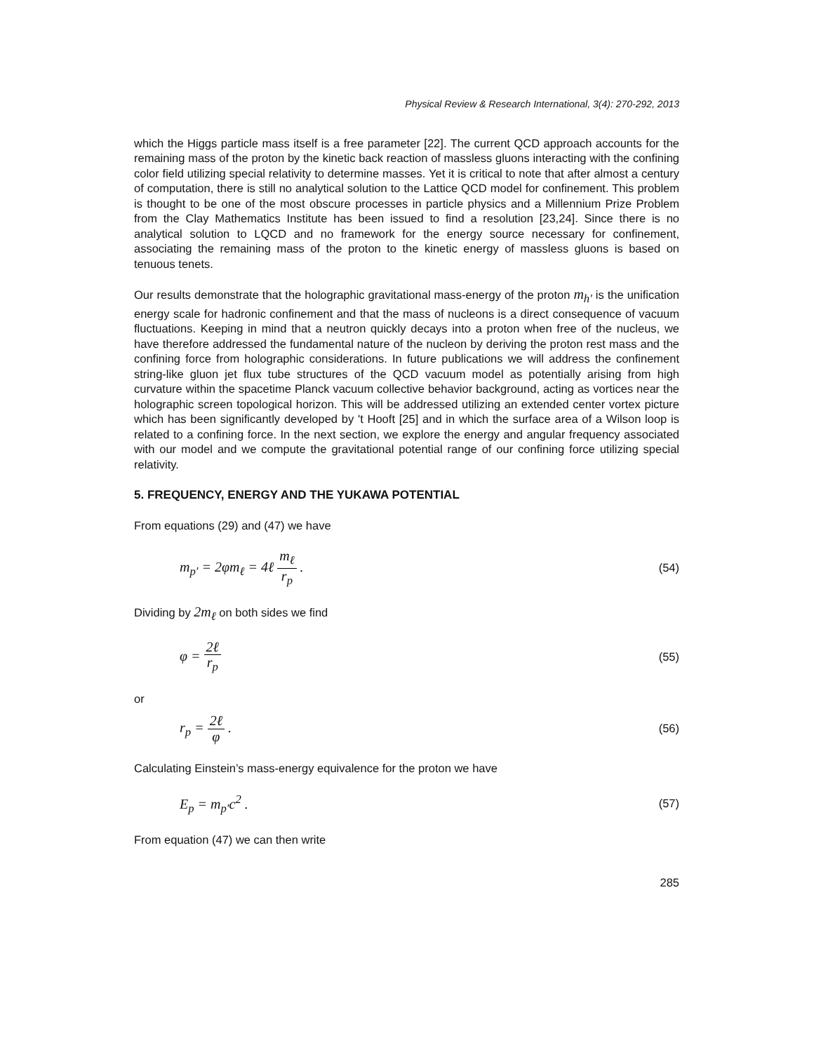Physical Review & Research International, 3(4): 270-292, 2013
which the Higgs particle mass itself is a free parameter [22]. The current QCD approach accounts for the remaining mass of the proton by the kinetic back reaction of massless gluons interacting with the confining color field utilizing special relativity to determine masses. Yet it is critical to note that after almost a century of computation, there is still no analytical solution to the Lattice QCD model for confinement. This problem is thought to be one of the most obscure processes in particle physics and a Millennium Prize Problem from the Clay Mathematics Institute has been issued to find a resolution [23,24]. Since there is no analytical solution to LQCD and no framework for the energy source necessary for confinement, associating the remaining mass of the proton to the kinetic energy of massless gluons is based on tenuous tenets.
Our results demonstrate that the holographic gravitational mass-energy of the proton m<sub>h′</sub> is the unification energy scale for hadronic confinement and that the mass of nucleons is a direct consequence of vacuum fluctuations. Keeping in mind that a neutron quickly decays into a proton when free of the nucleus, we have therefore addressed the fundamental nature of the nucleon by deriving the proton rest mass and the confining force from holographic considerations. In future publications we will address the confinement string-like gluon jet flux tube structures of the QCD vacuum model as potentially arising from high curvature within the spacetime Planck vacuum collective behavior background, acting as vortices near the holographic screen topological horizon. This will be addressed utilizing an extended center vortex picture which has been significantly developed by 't Hooft [25] and in which the surface area of a Wilson loop is related to a confining force. In the next section, we explore the energy and angular frequency associated with our model and we compute the gravitational potential range of our confining force utilizing special relativity.
5. FREQUENCY, ENERGY AND THE YUKAWA POTENTIAL
From equations (29) and (47) we have
m<sub>p′</sub> = 2φm<sub>ℓ</sub> = 4ℓ m<sub>ℓ</sub> r<sub>p</sub> . (54)
Dividing by 2m<sub>ℓ</sub> on both sides we find
φ = 2ℓ r<sub>p</sub> (55)
or
r<sub>p</sub> = 2ℓ φ . (56)
Calculating Einstein’s mass-energy equivalence for the proton we have
E<sub>p</sub> = m<sub>p′</sub>c<sup>2</sup> . (57)
From equation (47) we can then write
285